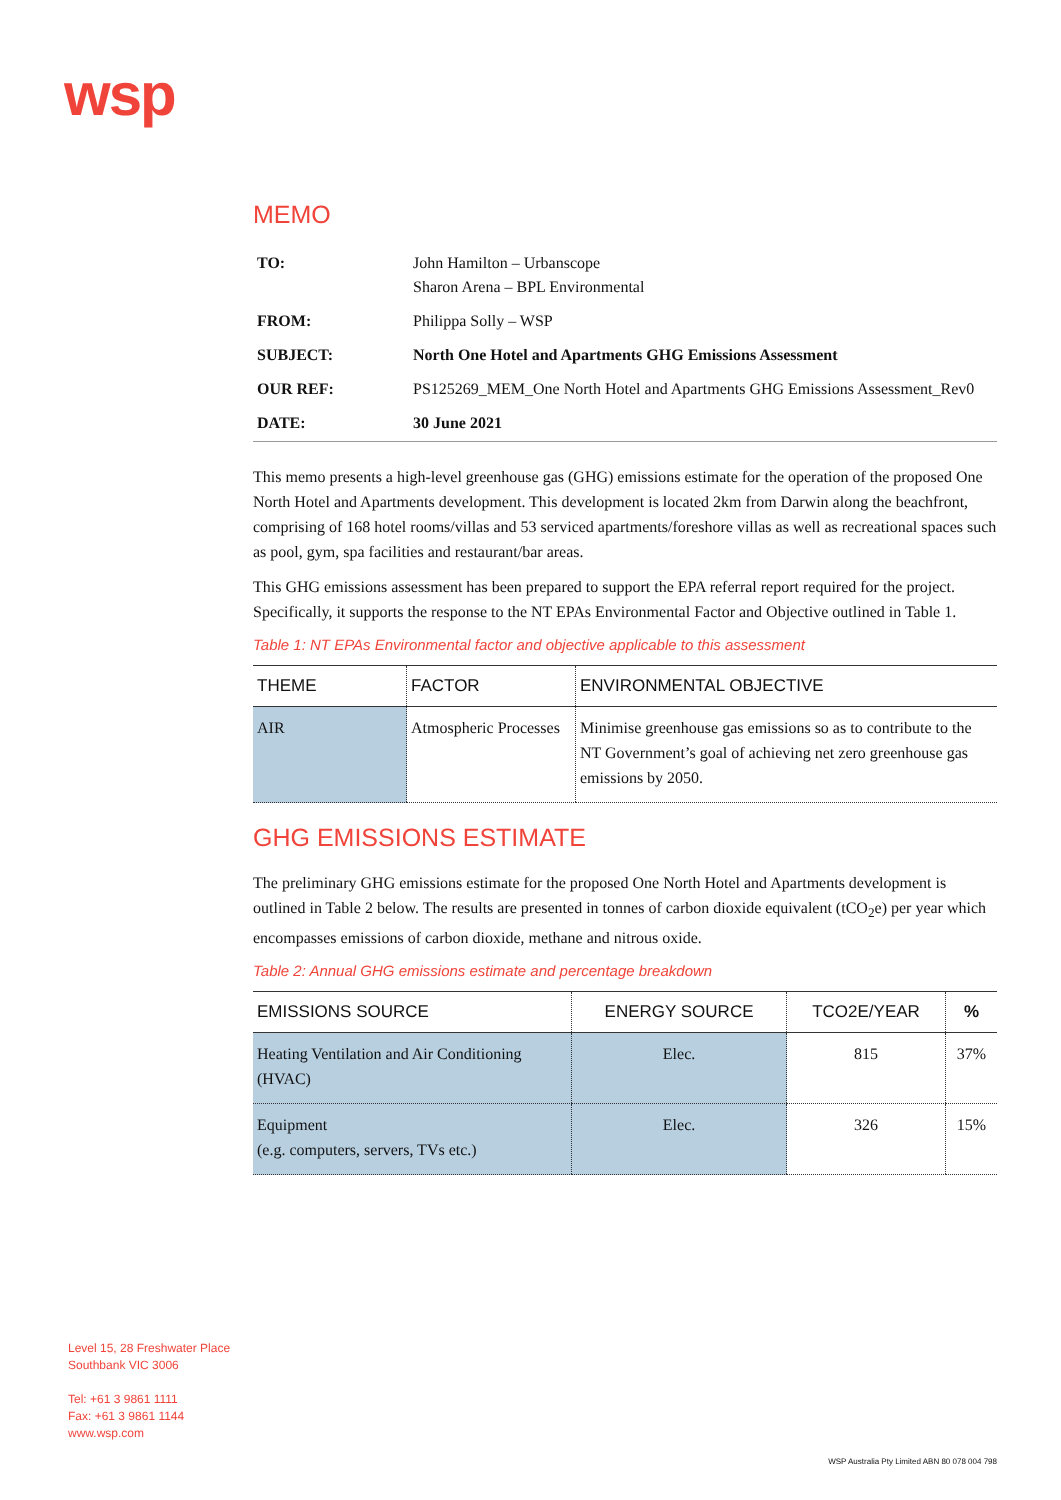wsp
MEMO
| TO: | John Hamilton – Urbanscope Sharon Arena – BPL Environmental |
| FROM: | Philippa Solly – WSP |
| SUBJECT: | North One Hotel and Apartments GHG Emissions Assessment |
| OUR REF: | PS125269_MEM_One North Hotel and Apartments GHG Emissions Assessment_Rev0 |
| DATE: | 30 June 2021 |
This memo presents a high-level greenhouse gas (GHG) emissions estimate for the operation of the proposed One North Hotel and Apartments development. This development is located 2km from Darwin along the beachfront, comprising of 168 hotel rooms/villas and 53 serviced apartments/foreshore villas as well as recreational spaces such as pool, gym, spa facilities and restaurant/bar areas.
This GHG emissions assessment has been prepared to support the EPA referral report required for the project. Specifically, it supports the response to the NT EPAs Environmental Factor and Objective outlined in Table 1.
Table 1: NT EPAs Environmental factor and objective applicable to this assessment
| THEME | FACTOR | ENVIRONMENTAL OBJECTIVE |
| --- | --- | --- |
| AIR | Atmospheric Processes | Minimise greenhouse gas emissions so as to contribute to the NT Government’s goal of achieving net zero greenhouse gas emissions by 2050. |
GHG EMISSIONS ESTIMATE
The preliminary GHG emissions estimate for the proposed One North Hotel and Apartments development is outlined in Table 2 below. The results are presented in tonnes of carbon dioxide equivalent (tCO<sub>2</sub>e) per year which encompasses emissions of carbon dioxide, methane and nitrous oxide.
Table 2: Annual GHG emissions estimate and percentage breakdown
| EMISSIONS SOURCE | ENERGY SOURCE | TCO2E/YEAR | % |
| --- | --- | --- | --- |
| Heating Ventilation and Air Conditioning (HVAC) | Elec. | 815 | 37% |
| Equipment (e.g. computers, servers, TVs etc.) | Elec. | 326 | 15% |
Level 15, 28 Freshwater Place
Southbank VIC 3006
Tel: +61 3 9861 1111
Fax: +61 3 9861 1144
www.wsp.com
WSP Australia Pty Limited ABN 80 078 004 798